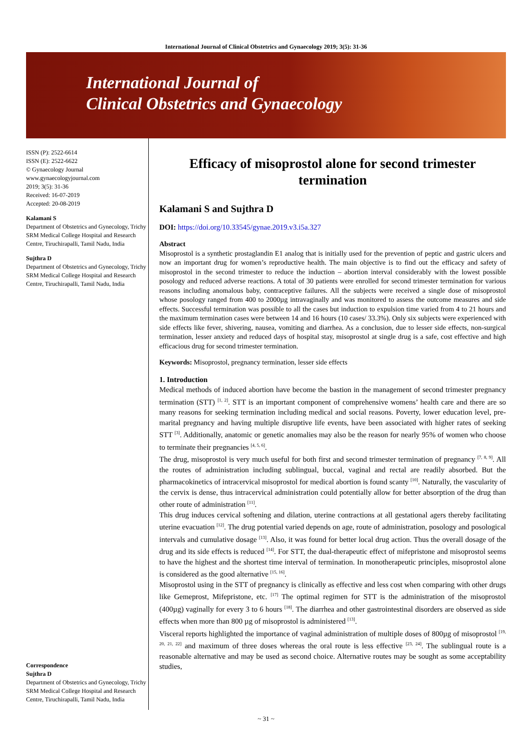International Journal of Clinical Obstetrics and Gynaecology 2019; 3(5): 31-36
International Journal of
Clinical Obstetrics and Gynaecology
ISSN (P): 2522-6614
ISSN (E): 2522-6622
© Gynaecology Journal
www.gynaecologyjournal.com
2019; 3(5): 31-36
Received: 16-07-2019
Accepted: 20-08-2019
Kalamani S
Department of Obstetrics and Gynecology, Trichy SRM Medical College Hospital and Research Centre, Tiruchirapalli, Tamil Nadu, India
Sujthra D
Department of Obstetrics and Gynecology, Trichy SRM Medical College Hospital and Research Centre, Tiruchirapalli, Tamil Nadu, India
Correspondence
Sujthra D
Department of Obstetrics and Gynecology, Trichy SRM Medical College Hospital and Research Centre, Tiruchirapalli, Tamil Nadu, India
Efficacy of misoprostol alone for second trimester termination
Kalamani S and Sujthra D
DOI: https://doi.org/10.33545/gynae.2019.v3.i5a.327
Abstract
Misoprostol is a synthetic prostaglandin E1 analog that is initially used for the prevention of peptic and gastric ulcers and now an important drug for women’s reproductive health. The main objective is to find out the efficacy and safety of misoprostol in the second trimester to reduce the induction – abortion interval considerably with the lowest possible posology and reduced adverse reactions. A total of 30 patients were enrolled for second trimester termination for various reasons including anomalous baby, contraceptive failures. All the subjects were received a single dose of misoprostol whose posology ranged from 400 to 2000µg intravaginally and was monitored to assess the outcome measures and side effects. Successful termination was possible to all the cases but induction to expulsion time varied from 4 to 21 hours and the maximum termination cases were between 14 and 16 hours (10 cases/ 33.3%). Only six subjects were experienced with side effects like fever, shivering, nausea, vomiting and diarrhea. As a conclusion, due to lesser side effects, non-surgical termination, lesser anxiety and reduced days of hospital stay, misoprostol at single drug is a safe, cost effective and high efficacious drug for second trimester termination.
Keywords: Misoprostol, pregnancy termination, lesser side effects
1. Introduction
Medical methods of induced abortion have become the bastion in the management of second trimester pregnancy termination (STT) <sup>[1, 2]</sup>. STT is an important component of comprehensive womens’ health care and there are so many reasons for seeking termination including medical and social reasons. Poverty, lower education level, pre-marital pregnancy and having multiple disruptive life events, have been associated with higher rates of seeking STT <sup>[3]</sup>. Additionally, anatomic or genetic anomalies may also be the reason for nearly 95% of women who choose to terminate their pregnancies <sup>[4, 5, 6]</sup>.
The drug, misoprostol is very much useful for both first and second trimester termination of pregnancy <sup>[7, 8, 9]</sup>. All the routes of administration including sublingual, buccal, vaginal and rectal are readily absorbed. But the pharmacokinetics of intracervical misoprostol for medical abortion is found scanty <sup>[10]</sup>. Naturally, the vascularity of the cervix is dense, thus intracervical administration could potentially allow for better absorption of the drug than other route of administration <sup>[11]</sup>.
This drug induces cervical softening and dilation, uterine contractions at all gestational agers thereby facilitating uterine evacuation <sup>[12]</sup>. The drug potential varied depends on age, route of administration, posology and posological intervals and cumulative dosage <sup>[13]</sup>. Also, it was found for better local drug action. Thus the overall dosage of the drug and its side effects is reduced <sup>[14]</sup>. For STT, the dual-therapeutic effect of mifepristone and misoprostol seems to have the highest and the shortest time interval of termination. In monotherapeutic principles, misoprostol alone is considered as the good alternative <sup>[15, 16]</sup>.
Misoprostol using in the STT of pregnancy is clinically as effective and less cost when comparing with other drugs like Gemeprost, Mifepristone, etc. <sup>[17]</sup> The optimal regimen for STT is the administration of the misoprostol (400µg) vaginally for every 3 to 6 hours <sup>[18]</sup>. The diarrhea and other gastrointestinal disorders are observed as side effects when more than 800 µg of misoprostol is administered <sup>[13]</sup>.
Visceral reports highlighted the importance of vaginal administration of multiple doses of 800µg of misoprostol <sup>[19, 20, 21, 22]</sup> and maximum of three doses whereas the oral route is less effective <sup>[23, 24]</sup>. The sublingual route is a reasonable alternative and may be used as second choice. Alternative routes may be sought as some acceptability studies,
~ 31 ~